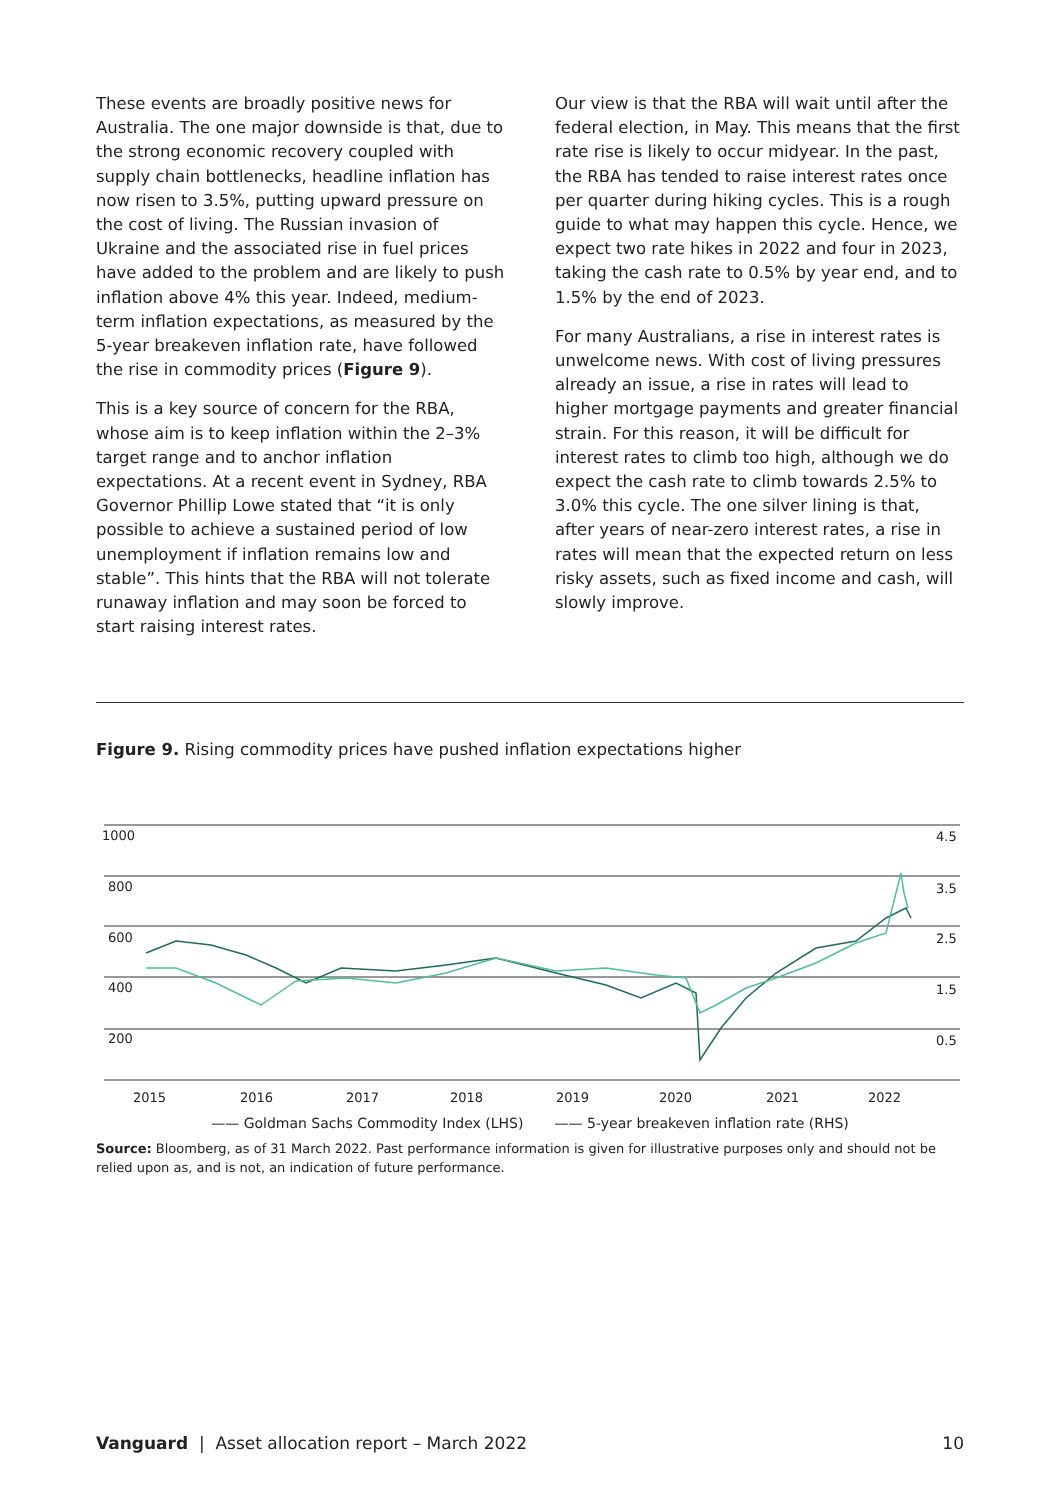These events are broadly positive news for Australia. The one major downside is that, due to the strong economic recovery coupled with supply chain bottlenecks, headline inflation has now risen to 3.5%, putting upward pressure on the cost of living. The Russian invasion of Ukraine and the associated rise in fuel prices have added to the problem and are likely to push inflation above 4% this year. Indeed, medium-term inflation expectations, as measured by the 5-year breakeven inflation rate, have followed the rise in commodity prices (Figure 9).
This is a key source of concern for the RBA, whose aim is to keep inflation within the 2–3% target range and to anchor inflation expectations. At a recent event in Sydney, RBA Governor Phillip Lowe stated that “it is only possible to achieve a sustained period of low unemployment if inflation remains low and stable”. This hints that the RBA will not tolerate runaway inflation and may soon be forced to start raising interest rates.
Our view is that the RBA will wait until after the federal election, in May. This means that the first rate rise is likely to occur midyear. In the past, the RBA has tended to raise interest rates once per quarter during hiking cycles. This is a rough guide to what may happen this cycle. Hence, we expect two rate hikes in 2022 and four in 2023, taking the cash rate to 0.5% by year end, and to 1.5% by the end of 2023.
For many Australians, a rise in interest rates is unwelcome news. With cost of living pressures already an issue, a rise in rates will lead to higher mortgage payments and greater financial strain. For this reason, it will be difficult for interest rates to climb too high, although we do expect the cash rate to climb towards 2.5% to 3.0% this cycle. The one silver lining is that, after years of near-zero interest rates, a rise in rates will mean that the expected return on less risky assets, such as fixed income and cash, will slowly improve.
Figure 9. Rising commodity prices have pushed inflation expectations higher
1000
800
600
400
200
4.5
3.5
2.5
1.5
0.5
2015
2016
2017
2018
2019
2020
2021
2022
—— Goldman Sachs Commodity Index (LHS) —— 5-year breakeven inflation rate (RHS)
Source: Bloomberg, as of 31 March 2022. Past performance information is given for illustrative purposes only and should not be relied upon as, and is not, an indication of future performance.
Vanguard | Asset allocation report – March 2022 10